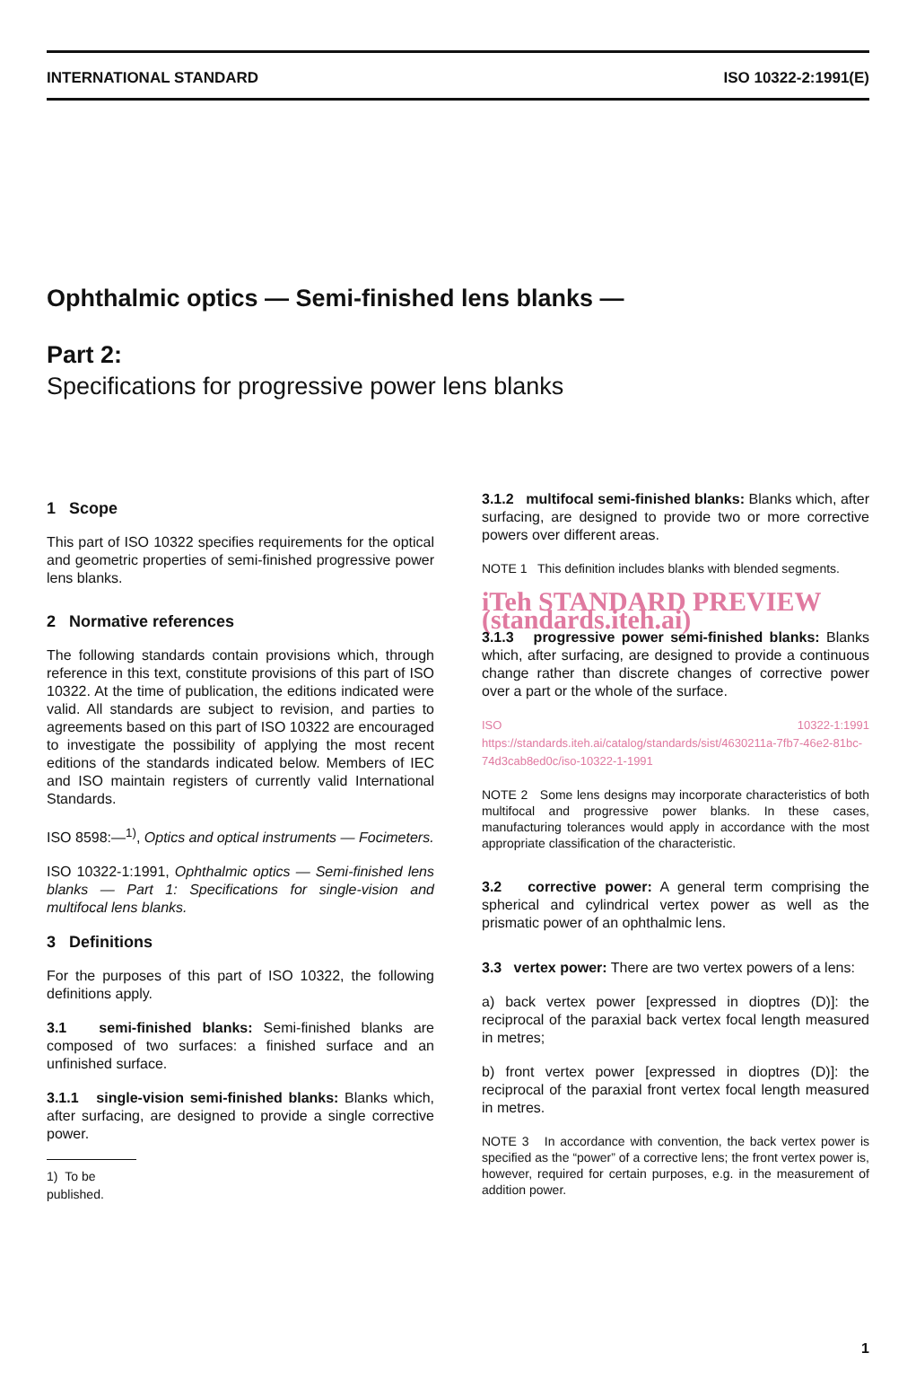INTERNATIONAL STANDARD ISO 10322-2:1991(E)
Ophthalmic optics — Semi-finished lens blanks —
Part 2:
Specifications for progressive power lens blanks
1 Scope
This part of ISO 10322 specifies requirements for the optical and geometric properties of semi-finished progressive power lens blanks.
2 Normative references
The following standards contain provisions which, through reference in this text, constitute provisions of this part of ISO 10322. At the time of publication, the editions indicated were valid. All standards are subject to revision, and parties to agreements based on this part of ISO 10322 are encouraged to investigate the possibility of applying the most recent editions of the standards indicated below. Members of IEC and ISO maintain registers of currently valid International Standards.
ISO 8598:—<sup>1)</sup>, Optics and optical instruments — Focimeters.
ISO 10322-1:1991, Ophthalmic optics — Semi-finished lens blanks — Part 1: Specifications for single-vision and multifocal lens blanks.
3 Definitions
For the purposes of this part of ISO 10322, the following definitions apply.
3.1 semi-finished blanks: Semi-finished blanks are composed of two surfaces: a finished surface and an unfinished surface.
3.1.1 single-vision semi-finished blanks: Blanks which, after surfacing, are designed to provide a single corrective power.
1) To be published.
3.1.2 multifocal semi-finished blanks: Blanks which, after surfacing, are designed to provide two or more corrective powers over different areas.
NOTE 1 This definition includes blanks with blended segments.
iTeh STANDARD PREVIEW (standards.iteh.ai)
3.1.3 progressive power semi-finished blanks: Blanks which, after surfacing, are designed to provide a continuous change rather than discrete changes of corrective power over a part or the whole of the surface.
ISO 10322-1:1991 https://standards.iteh.ai/catalog/standards/sist/4630211a-7fb7-46e2-81bc-74d3cab8ed0c/iso-10322-1-1991
NOTE 2 Some lens designs may incorporate characteristics of both multifocal and progressive power blanks. In these cases, manufacturing tolerances would apply in accordance with the most appropriate classification of the characteristic.
3.2 corrective power: A general term comprising the spherical and cylindrical vertex power as well as the prismatic power of an ophthalmic lens.
3.3 vertex power: There are two vertex powers of a lens:
a) back vertex power [expressed in dioptres (D)]: the reciprocal of the paraxial back vertex focal length measured in metres;
b) front vertex power [expressed in dioptres (D)]: the reciprocal of the paraxial front vertex focal length measured in metres.
NOTE 3 In accordance with convention, the back vertex power is specified as the “power” of a corrective lens; the front vertex power is, however, required for certain purposes, e.g. in the measurement of addition power.
1